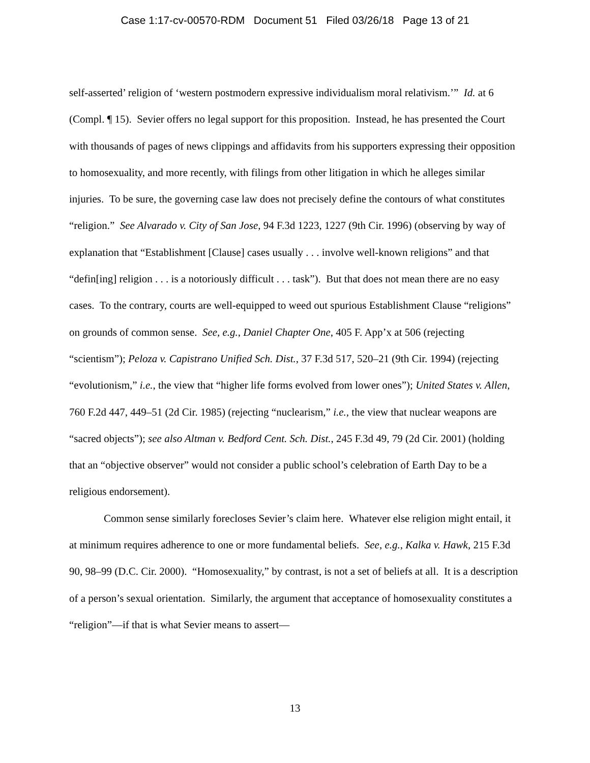Case 1:17-cv-00570-RDM Document 51 Filed 03/26/18 Page 13 of 21
self-asserted’ religion of ‘western postmodern expressive individualism moral relativism.’” Id. at 6 (Compl. ¶ 15). Sevier offers no legal support for this proposition. Instead, he has presented the Court with thousands of pages of news clippings and affidavits from his supporters expressing their opposition to homosexuality, and more recently, with filings from other litigation in which he alleges similar injuries. To be sure, the governing case law does not precisely define the contours of what constitutes “religion.” See Alvarado v. City of San Jose, 94 F.3d 1223, 1227 (9th Cir. 1996) (observing by way of explanation that “Establishment [Clause] cases usually . . . involve well-known religions” and that “defin[ing] religion . . . is a notoriously difficult . . . task”). But that does not mean there are no easy cases. To the contrary, courts are well-equipped to weed out spurious Establishment Clause “religions” on grounds of common sense. See, e.g., Daniel Chapter One, 405 F. App’x at 506 (rejecting “scientism”); Peloza v. Capistrano Unified Sch. Dist., 37 F.3d 517, 520–21 (9th Cir. 1994) (rejecting “evolutionism,” i.e., the view that “higher life forms evolved from lower ones”); United States v. Allen, 760 F.2d 447, 449–51 (2d Cir. 1985) (rejecting “nuclearism,” i.e., the view that nuclear weapons are “sacred objects”); see also Altman v. Bedford Cent. Sch. Dist., 245 F.3d 49, 79 (2d Cir. 2001) (holding that an “objective observer” would not consider a public school’s celebration of Earth Day to be a religious endorsement).
Common sense similarly forecloses Sevier’s claim here. Whatever else religion might entail, it at minimum requires adherence to one or more fundamental beliefs. See, e.g., Kalka v. Hawk, 215 F.3d 90, 98–99 (D.C. Cir. 2000). “Homosexuality,” by contrast, is not a set of beliefs at all. It is a description of a person’s sexual orientation. Similarly, the argument that acceptance of homosexuality constitutes a “religion”—if that is what Sevier means to assert—
13